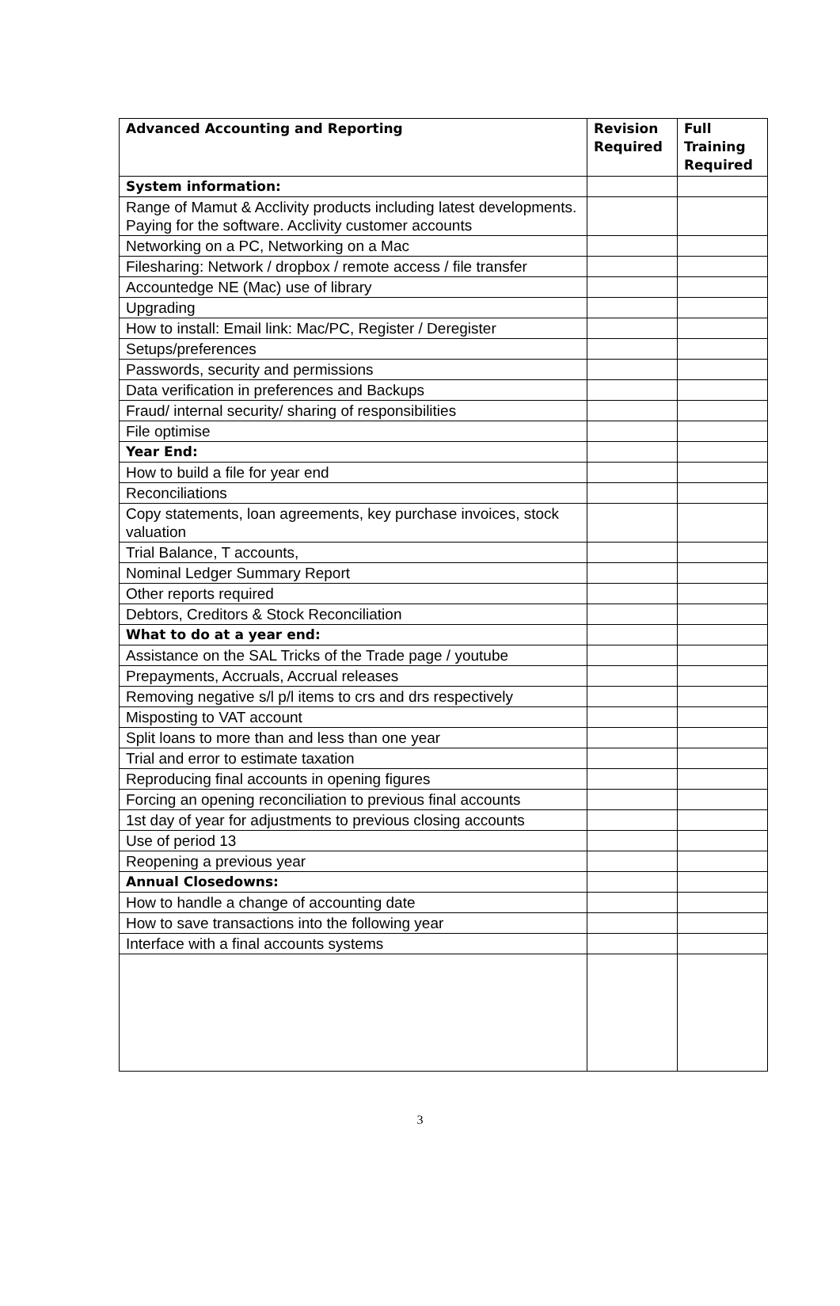| Advanced Accounting and Reporting | Revision Required | Full Training Required |
| --- | --- | --- |
| System information: | | |
| Range of Mamut & Acclivity products including latest developments. Paying for the software. Acclivity customer accounts | | |
| Networking on a PC, Networking on a Mac | | |
| Filesharing: Network / dropbox / remote access / file transfer | | |
| Accountedge NE (Mac) use of library | | |
| Upgrading | | |
| How to install: Email link: Mac/PC, Register / Deregister | | |
| Setups/preferences | | |
| Passwords, security and permissions | | |
| Data verification in preferences and Backups | | |
| Fraud/ internal security/ sharing of responsibilities | | |
| File optimise | | |
| Year End: | | |
| How to build a file for year end | | |
| Reconciliations | | |
| Copy statements, loan agreements, key purchase invoices, stock valuation | | |
| Trial Balance, T accounts, | | |
| Nominal Ledger Summary Report | | |
| Other reports required | | |
| Debtors, Creditors & Stock Reconciliation | | |
| What to do at a year end: | | |
| Assistance on the SAL Tricks of the Trade page / youtube | | |
| Prepayments, Accruals, Accrual releases | | |
| Removing negative s/l p/l items to crs and drs respectively | | |
| Misposting to VAT account | | |
| Split loans to more than and less than one year | | |
| Trial and error to estimate taxation | | |
| Reproducing final accounts in opening figures | | |
| Forcing an opening reconciliation to previous final accounts | | |
| 1st day of year for adjustments to previous closing accounts | | |
| Use of period 13 | | |
| Reopening a previous year | | |
| Annual Closedowns: | | |
| How to handle a change of accounting date | | |
| How to save transactions into the following year | | |
| Interface with a final accounts systems | | |
3